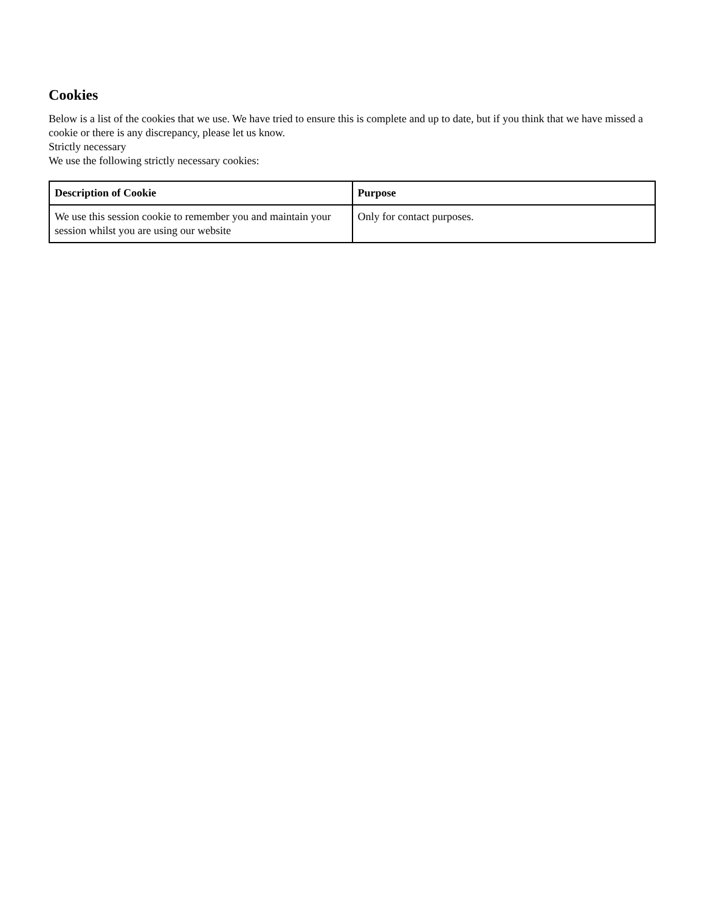Cookies
Below is a list of the cookies that we use. We have tried to ensure this is complete and up to date, but if you think that we have missed a cookie or there is any discrepancy, please let us know.
Strictly necessary
We use the following strictly necessary cookies:
| Description of Cookie | Purpose |
| --- | --- |
| We use this session cookie to remember you and maintain your session whilst you are using our website | Only for contact purposes. |